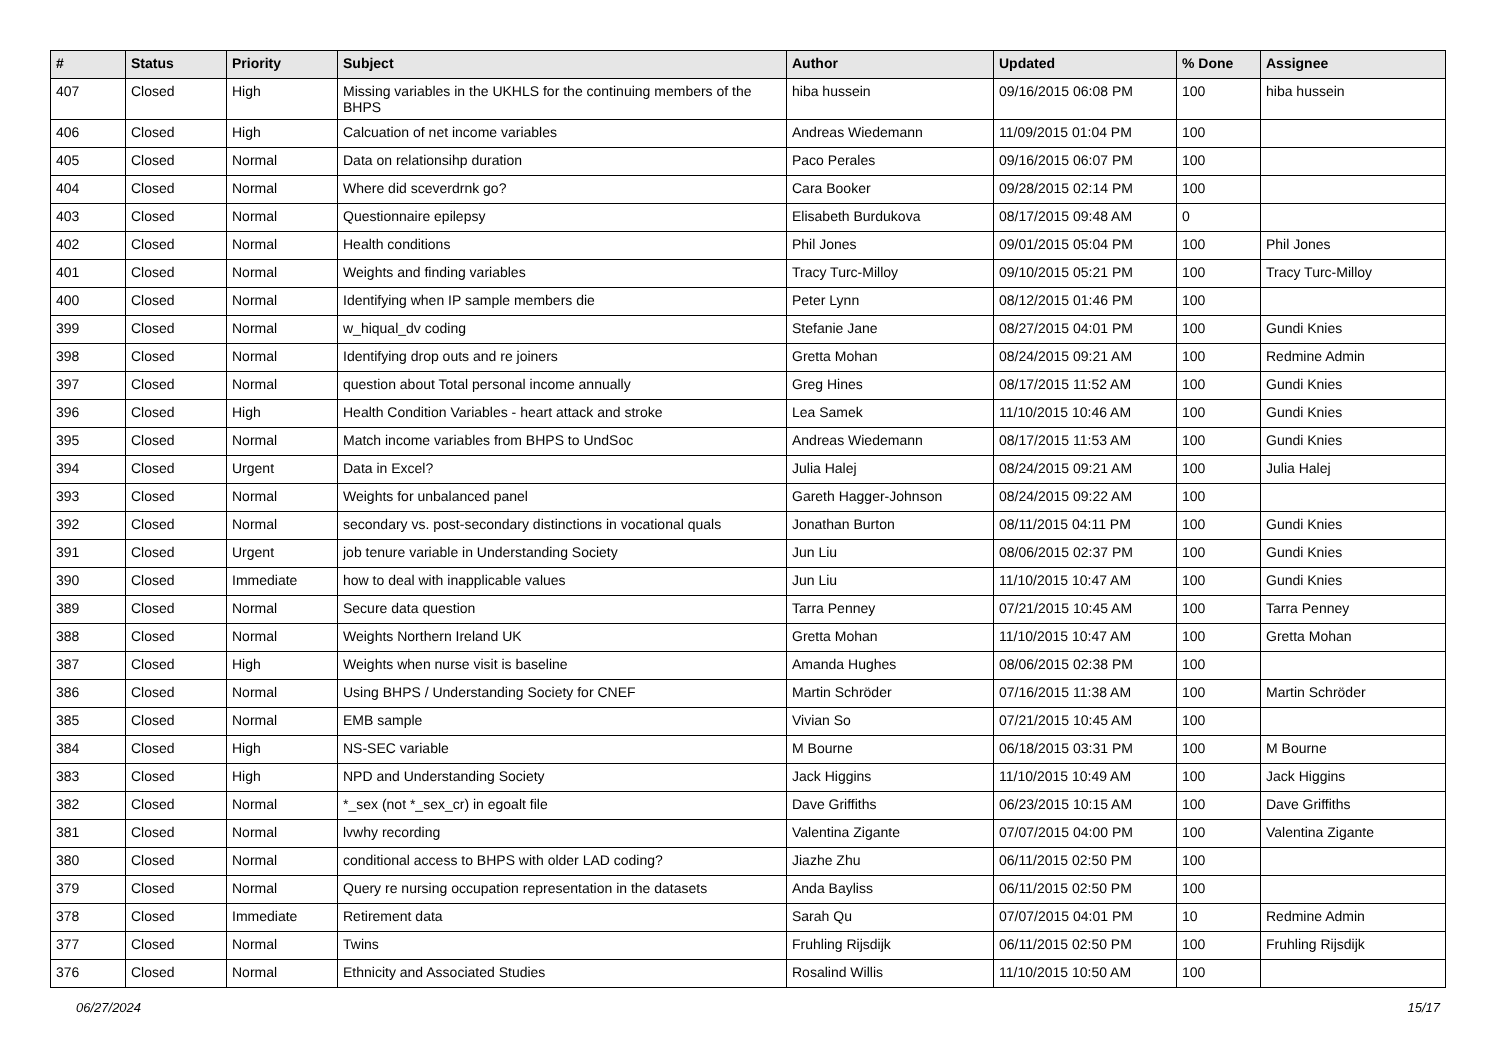| # | Status | Priority | Subject | Author | Updated | % Done | Assignee |
| --- | --- | --- | --- | --- | --- | --- | --- |
| 407 | Closed | High | Missing variables in the UKHLS for the continuing members of the BHPS | hiba hussein | 09/16/2015 06:08 PM | 100 | hiba hussein |
| 406 | Closed | High | Calcuation of net income variables | Andreas Wiedemann | 11/09/2015 01:04 PM | 100 | |
| 405 | Closed | Normal | Data on relationsihp duration | Paco Perales | 09/16/2015 06:07 PM | 100 | |
| 404 | Closed | Normal | Where did sceverdrnk go? | Cara Booker | 09/28/2015 02:14 PM | 100 | |
| 403 | Closed | Normal | Questionnaire epilepsy | Elisabeth Burdukova | 08/17/2015 09:48 AM | 0 | |
| 402 | Closed | Normal | Health conditions | Phil Jones | 09/01/2015 05:04 PM | 100 | Phil Jones |
| 401 | Closed | Normal | Weights and finding variables | Tracy Turc-Milloy | 09/10/2015 05:21 PM | 100 | Tracy Turc-Milloy |
| 400 | Closed | Normal | Identifying when IP sample members die | Peter Lynn | 08/12/2015 01:46 PM | 100 | |
| 399 | Closed | Normal | w_hiqual_dv coding | Stefanie Jane | 08/27/2015 04:01 PM | 100 | Gundi Knies |
| 398 | Closed | Normal | Identifying drop outs and re joiners | Gretta Mohan | 08/24/2015 09:21 AM | 100 | Redmine Admin |
| 397 | Closed | Normal | question about Total personal income annually | Greg Hines | 08/17/2015 11:52 AM | 100 | Gundi Knies |
| 396 | Closed | High | Health Condition Variables - heart attack and stroke | Lea Samek | 11/10/2015 10:46 AM | 100 | Gundi Knies |
| 395 | Closed | Normal | Match income variables from BHPS to UndSoc | Andreas Wiedemann | 08/17/2015 11:53 AM | 100 | Gundi Knies |
| 394 | Closed | Urgent | Data in Excel? | Julia Halej | 08/24/2015 09:21 AM | 100 | Julia Halej |
| 393 | Closed | Normal | Weights for unbalanced panel | Gareth Hagger-Johnson | 08/24/2015 09:22 AM | 100 | |
| 392 | Closed | Normal | secondary vs. post-secondary distinctions in vocational quals | Jonathan Burton | 08/11/2015 04:11 PM | 100 | Gundi Knies |
| 391 | Closed | Urgent | job tenure variable in Understanding Society | Jun Liu | 08/06/2015 02:37 PM | 100 | Gundi Knies |
| 390 | Closed | Immediate | how to deal with inapplicable values | Jun Liu | 11/10/2015 10:47 AM | 100 | Gundi Knies |
| 389 | Closed | Normal | Secure data question | Tarra Penney | 07/21/2015 10:45 AM | 100 | Tarra Penney |
| 388 | Closed | Normal | Weights Northern Ireland UK | Gretta Mohan | 11/10/2015 10:47 AM | 100 | Gretta Mohan |
| 387 | Closed | High | Weights when nurse visit is baseline | Amanda Hughes | 08/06/2015 02:38 PM | 100 | |
| 386 | Closed | Normal | Using BHPS / Understanding Society for CNEF | Martin Schröder | 07/16/2015 11:38 AM | 100 | Martin Schröder |
| 385 | Closed | Normal | EMB sample | Vivian So | 07/21/2015 10:45 AM | 100 | |
| 384 | Closed | High | NS-SEC variable | M Bourne | 06/18/2015 03:31 PM | 100 | M Bourne |
| 383 | Closed | High | NPD and Understanding Society | Jack Higgins | 11/10/2015 10:49 AM | 100 | Jack Higgins |
| 382 | Closed | Normal | *_sex (not *_sex_cr) in egoalt file | Dave Griffiths | 06/23/2015 10:15 AM | 100 | Dave Griffiths |
| 381 | Closed | Normal | lvwhy recording | Valentina Zigante | 07/07/2015 04:00 PM | 100 | Valentina Zigante |
| 380 | Closed | Normal | conditional access to BHPS with older LAD coding? | Jiazhe Zhu | 06/11/2015 02:50 PM | 100 | |
| 379 | Closed | Normal | Query re nursing occupation representation in the datasets | Anda Bayliss | 06/11/2015 02:50 PM | 100 | |
| 378 | Closed | Immediate | Retirement data | Sarah Qu | 07/07/2015 04:01 PM | 10 | Redmine Admin |
| 377 | Closed | Normal | Twins | Fruhling Rijsdijk | 06/11/2015 02:50 PM | 100 | Fruhling Rijsdijk |
| 376 | Closed | Normal | Ethnicity and Associated Studies | Rosalind Willis | 11/10/2015 10:50 AM | 100 | |
06/27/2024 15/17